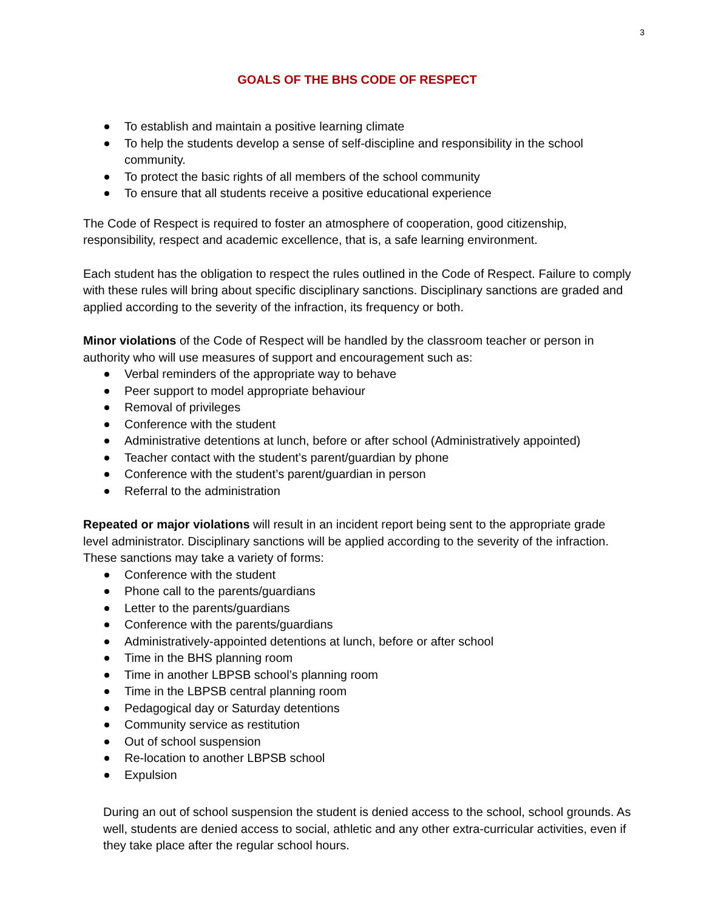3
GOALS OF THE BHS CODE OF RESPECT
To establish and maintain a positive learning climate
To help the students develop a sense of self-discipline and responsibility in the school community.
To protect the basic rights of all members of the school community
To ensure that all students receive a positive educational experience
The Code of Respect is required to foster an atmosphere of cooperation, good citizenship, responsibility, respect and academic excellence, that is, a safe learning environment.
Each student has the obligation to respect the rules outlined in the Code of Respect. Failure to comply with these rules will bring about specific disciplinary sanctions. Disciplinary sanctions are graded and applied according to the severity of the infraction, its frequency or both.
Minor violations of the Code of Respect will be handled by the classroom teacher or person in authority who will use measures of support and encouragement such as:
Verbal reminders of the appropriate way to behave
Peer support to model appropriate behaviour
Removal of privileges
Conference with the student
Administrative detentions at lunch, before or after school (Administratively appointed)
Teacher contact with the student’s parent/guardian by phone
Conference with the student’s parent/guardian in person
Referral to the administration
Repeated or major violations will result in an incident report being sent to the appropriate grade level administrator. Disciplinary sanctions will be applied according to the severity of the infraction. These sanctions may take a variety of forms:
Conference with the student
Phone call to the parents/guardians
Letter to the parents/guardians
Conference with the parents/guardians
Administratively-appointed detentions at lunch, before or after school
Time in the BHS planning room
Time in another LBPSB school’s planning room
Time in the LBPSB central planning room
Pedagogical day or Saturday detentions
Community service as restitution
Out of school suspension
Re-location to another LBPSB school
Expulsion
During an out of school suspension the student is denied access to the school, school grounds. As well, students are denied access to social, athletic and any other extra-curricular activities, even if they take place after the regular school hours.